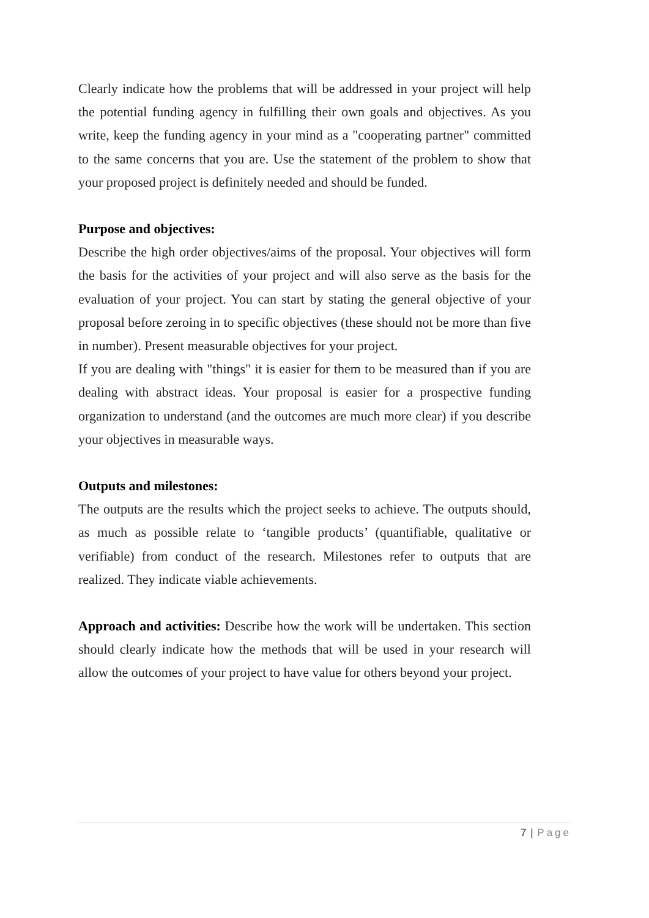Clearly indicate how the problems that will be addressed in your project will help the potential funding agency in fulfilling their own goals and objectives. As you write, keep the funding agency in your mind as a "cooperating partner" committed to the same concerns that you are. Use the statement of the problem to show that your proposed project is definitely needed and should be funded.
Purpose and objectives:
Describe the high order objectives/aims of the proposal. Your objectives will form the basis for the activities of your project and will also serve as the basis for the evaluation of your project. You can start by stating the general objective of your proposal before zeroing in to specific objectives (these should not be more than five in number). Present measurable objectives for your project.
If you are dealing with "things" it is easier for them to be measured than if you are dealing with abstract ideas. Your proposal is easier for a prospective funding organization to understand (and the outcomes are much more clear) if you describe your objectives in measurable ways.
Outputs and milestones:
The outputs are the results which the project seeks to achieve. The outputs should, as much as possible relate to ‘tangible products’ (quantifiable, qualitative or verifiable) from conduct of the research. Milestones refer to outputs that are realized. They indicate viable achievements.
Approach and activities: Describe how the work will be undertaken. This section should clearly indicate how the methods that will be used in your research will allow the outcomes of your project to have value for others beyond your project.
7 | Page